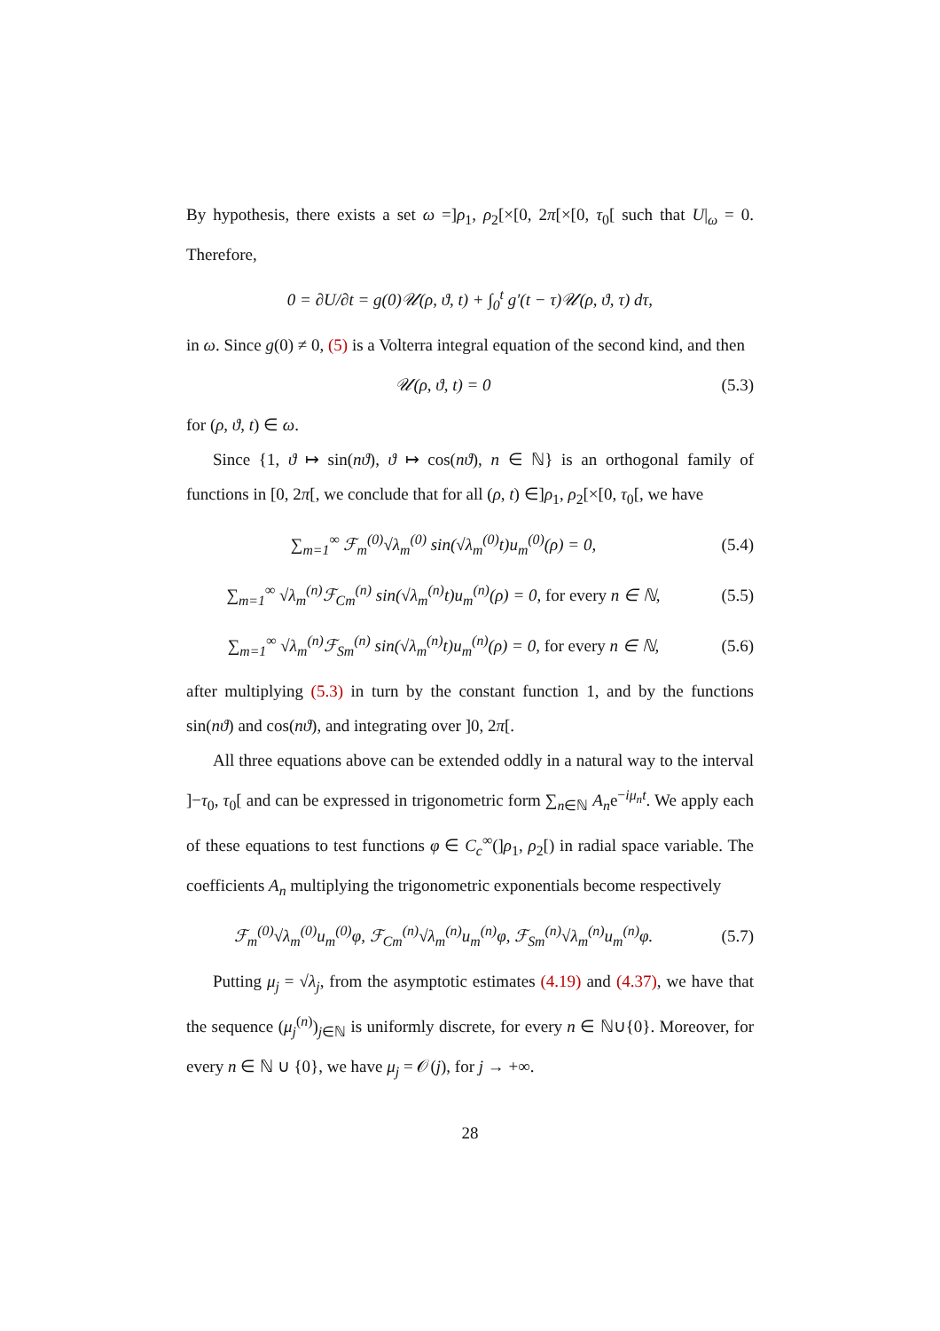By hypothesis, there exists a set ω =]ρ<sub>1</sub>, ρ<sub>2</sub>[×[0, 2π[×[0, τ<sub>0</sub>[ such that U|<sub>ω</sub> = 0. Therefore,
0 = ∂U/∂t = g(0)𝒰(ρ, ϑ, t) + ∫<sub>0</sub><sup>t</sup> g′(t − τ)𝒰(ρ, ϑ, τ) dτ,
in ω. Since g(0) ≠ 0, (5) is a Volterra integral equation of the second kind, and then
𝒰(ρ, ϑ, t) = 0 (5.3)
for (ρ, ϑ, t) ∈ ω.
Since {1, ϑ ↦ sin(nϑ), ϑ ↦ cos(nϑ), n ∈ ℕ} is an orthogonal family of functions in [0, 2π[, we conclude that for all (ρ, t) ∈]ρ<sub>1</sub>, ρ<sub>2</sub>[×[0, τ<sub>0</sub>[, we have
∑<sub>m=1</sub><sup>∞</sup> ℱ<sub>m</sub><sup>(0)</sup>√λ<sub>m</sub><sup>(0)</sup> sin(√λ<sub>m</sub><sup>(0)</sup>t)u<sub>m</sub><sup>(0)</sup>(ρ) = 0,
(5.4)
∑<sub>m=1</sub><sup>∞</sup> √λ<sub>m</sub><sup>(n)</sup>ℱ<sub>Cm</sub><sup>(n)</sup> sin(√λ<sub>m</sub><sup>(n)</sup>t)u<sub>m</sub><sup>(n)</sup>(ρ) = 0, for every n ∈ ℕ,
(5.5)
∑<sub>m=1</sub><sup>∞</sup> √λ<sub>m</sub><sup>(n)</sup>ℱ<sub>Sm</sub><sup>(n)</sup> sin(√λ<sub>m</sub><sup>(n)</sup>t)u<sub>m</sub><sup>(n)</sup>(ρ) = 0, for every n ∈ ℕ,
(5.6)
after multiplying (5.3) in turn by the constant function 1, and by the functions sin(nϑ) and cos(nϑ), and integrating over ]0, 2π[.
All three equations above can be extended oddly in a natural way to the interval ]−τ<sub>0</sub>, τ<sub>0</sub>[ and can be expressed in trigonometric form ∑<sub>n∈ℕ</sub> A<sub>n</sub>e<sup>−iμ<sub>n</sub>t</sup>. We apply each of these equations to test functions φ ∈ C<sub>c</sub><sup>∞</sup>(]ρ<sub>1</sub>, ρ<sub>2</sub>[) in radial space variable. The coefficients A<sub>n</sub> multiplying the trigonometric exponentials become respectively
ℱ<sub>m</sub><sup>(0)</sup>√λ<sub>m</sub><sup>(0)</sup>u<sub>m</sub><sup>(0)</sup>φ, ℱ<sub>Cm</sub><sup>(n)</sup>√λ<sub>m</sub><sup>(n)</sup>u<sub>m</sub><sup>(n)</sup>φ, ℱ<sub>Sm</sub><sup>(n)</sup>√λ<sub>m</sub><sup>(n)</sup>u<sub>m</sub><sup>(n)</sup>φ.
(5.7)
Putting μ<sub>j</sub> = √λ<sub>j</sub>, from the asymptotic estimates (4.19) and (4.37), we have that the sequence (μ<sub>j</sub><sup>(n)</sup>)<sub>j∈ℕ</sub> is uniformly discrete, for every n ∈ ℕ∪{0}. Moreover, for every n ∈ ℕ ∪ {0}, we have μ<sub>j</sub> = 𝒪(j), for j → +∞.
28